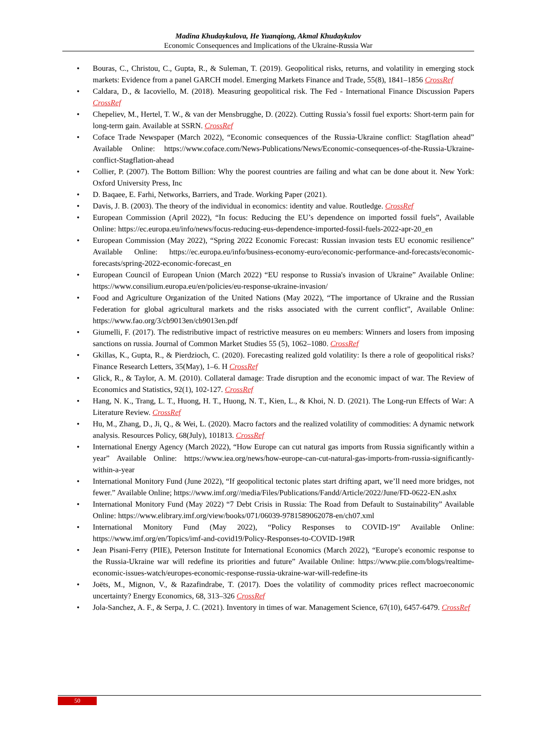Madina Khudaykulova, He Yuanqiong, Akmal Khudaykulov
Economic Consequences and Implications of the Ukraine-Russia War
Bouras, C., Christou, C., Gupta, R., & Suleman, T. (2019). Geopolitical risks, returns, and volatility in emerging stock markets: Evidence from a panel GARCH model. Emerging Markets Finance and Trade, 55(8), 1841–1856 CrossRef
Caldara, D., & Iacoviello, M. (2018). Measuring geopolitical risk. The Fed - International Finance Discussion Papers CrossRef
Chepeliev, M., Hertel, T. W., & van der Mensbrugghe, D. (2022). Cutting Russia’s fossil fuel exports: Short-term pain for long-term gain. Available at SSRN. CrossRef
Coface Trade Newspaper (March 2022), “Economic consequences of the Russia-Ukraine conflict: Stagflation ahead” Available Online: https://www.coface.com/News-Publications/News/Economic-consequences-of-the-Russia-Ukraine-conflict-Stagflation-ahead
Collier, P. (2007). The Bottom Billion: Why the poorest countries are failing and what can be done about it. New York: Oxford University Press, Inc
D. Baqaee, E. Farhi, Networks, Barriers, and Trade. Working Paper (2021).
Davis, J. B. (2003). The theory of the individual in economics: identity and value. Routledge. CrossRef
European Commission (April 2022), “In focus: Reducing the EU’s dependence on imported fossil fuels”, Available Online: https://ec.europa.eu/info/news/focus-reducing-eus-dependence-imported-fossil-fuels-2022-apr-20_en
European Commission (May 2022), “Spring 2022 Economic Forecast: Russian invasion tests EU economic resilience” Available Online: https://ec.europa.eu/info/business-economy-euro/economic-performance-and-forecasts/economic-forecasts/spring-2022-economic-forecast_en
European Council of European Union (March 2022) “EU response to Russia's invasion of Ukraine” Available Online: https://www.consilium.europa.eu/en/policies/eu-response-ukraine-invasion/
Food and Agriculture Organization of the United Nations (May 2022), “The importance of Ukraine and the Russian Federation for global agricultural markets and the risks associated with the current conflict”, Available Online: https://www.fao.org/3/cb9013en/cb9013en.pdf
Giumelli, F. (2017). The redistributive impact of restrictive measures on eu members: Winners and losers from imposing sanctions on russia. Journal of Common Market Studies 55 (5), 1062–1080. CrossRef
Gkillas, K., Gupta, R., & Pierdzioch, C. (2020). Forecasting realized gold volatility: Is there a role of geopolitical risks? Finance Research Letters, 35(May), 1–6. H CrossRef
Glick, R., & Taylor, A. M. (2010). Collateral damage: Trade disruption and the economic impact of war. The Review of Economics and Statistics, 92(1), 102-127. CrossRef
Hang, N. K., Trang, L. T., Huong, H. T., Huong, N. T., Kien, L., & Khoi, N. D. (2021). The Long-run Effects of War: A Literature Review. CrossRef
Hu, M., Zhang, D., Ji, Q., & Wei, L. (2020). Macro factors and the realized volatility of commodities: A dynamic network analysis. Resources Policy, 68(July), 101813. CrossRef
International Energy Agency (March 2022), “How Europe can cut natural gas imports from Russia significantly within a year” Available Online: https://www.iea.org/news/how-europe-can-cut-natural-gas-imports-from-russia-significantly-within-a-year
International Monitory Fund (June 2022), “If geopolitical tectonic plates start drifting apart, we’ll need more bridges, not fewer.” Available Online; https://www.imf.org//media/Files/Publications/Fandd/Article/2022/June/FD-0622-EN.ashx
International Monitory Fund (May 2022) “7 Debt Crisis in Russia: The Road from Default to Sustainability” Available Online: https://www.elibrary.imf.org/view/books/071/06039-9781589062078-en/ch07.xml
International Monitory Fund (May 2022), “Policy Responses to COVID-19” Available Online: https://www.imf.org/en/Topics/imf-and-covid19/Policy-Responses-to-COVID-19#R
Jean Pisani-Ferry (PIIE), Peterson Institute for International Economics (March 2022), “Europe's economic response to the Russia-Ukraine war will redefine its priorities and future” Available Online: https://www.piie.com/blogs/realtime-economic-issues-watch/europes-economic-response-russia-ukraine-war-will-redefine-its
Joëts, M., Mignon, V., & Razafindrabe, T. (2017). Does the volatility of commodity prices reflect macroeconomic uncertainty? Energy Economics, 68, 313–326 CrossRef
Jola-Sanchez, A. F., & Serpa, J. C. (2021). Inventory in times of war. Management Science, 67(10), 6457-6479. CrossRef
50